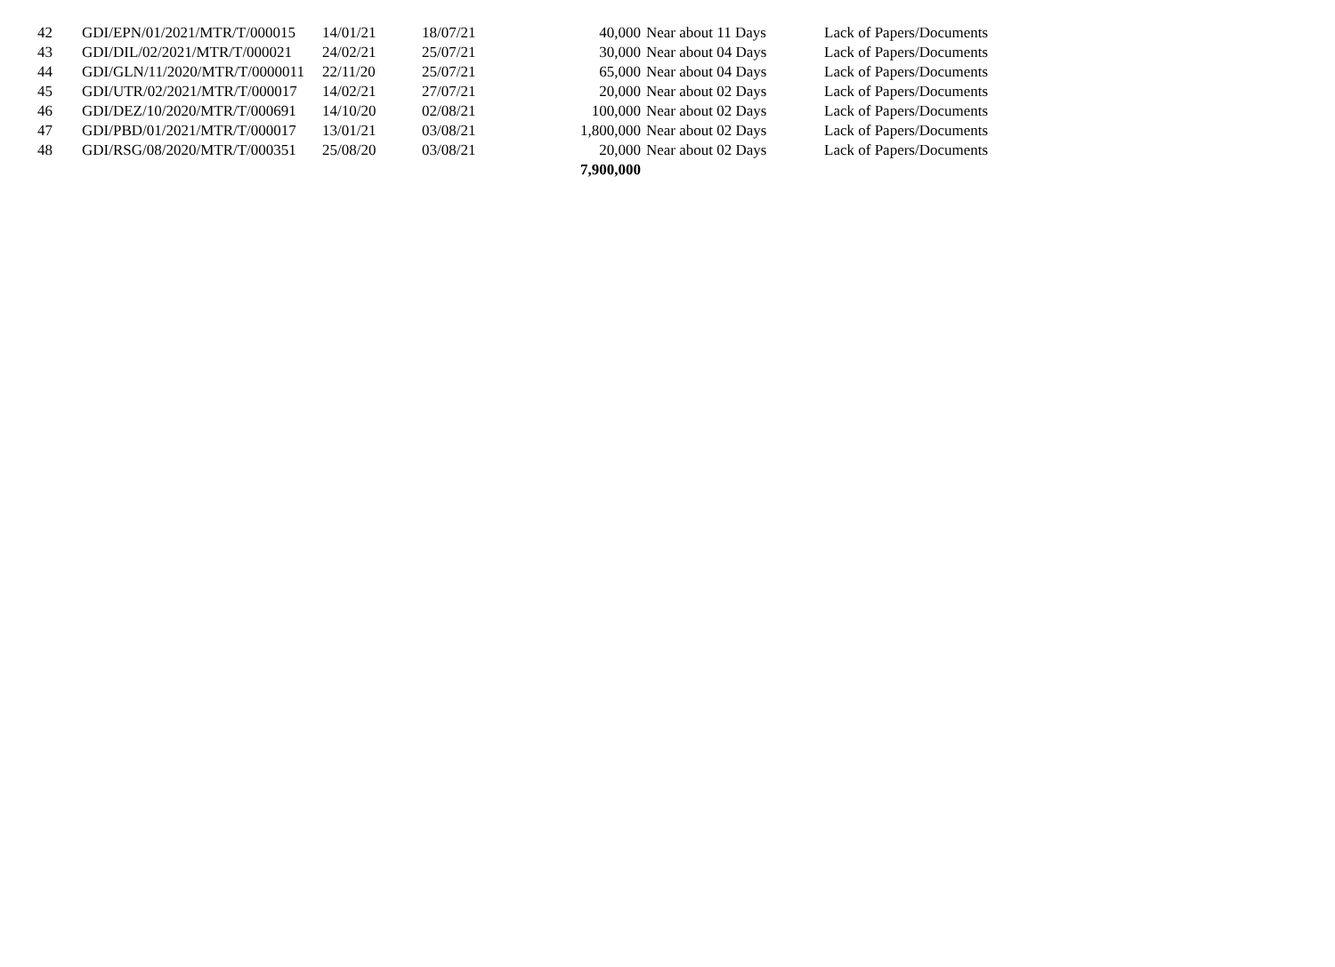| 42 | GDI/EPN/01/2021/MTR/T/000015 | 14/01/21 | 18/07/21 | 40,000 | Near about 11 Days | Lack of Papers/Documents |
| 43 | GDI/DIL/02/2021/MTR/T/000021 | 24/02/21 | 25/07/21 | 30,000 | Near about 04 Days | Lack of Papers/Documents |
| 44 | GDI/GLN/11/2020/MTR/T/0000011 | 22/11/20 | 25/07/21 | 65,000 | Near about 04 Days | Lack of Papers/Documents |
| 45 | GDI/UTR/02/2021/MTR/T/000017 | 14/02/21 | 27/07/21 | 20,000 | Near about 02 Days | Lack of Papers/Documents |
| 46 | GDI/DEZ/10/2020/MTR/T/000691 | 14/10/20 | 02/08/21 | 100,000 | Near about 02 Days | Lack of Papers/Documents |
| 47 | GDI/PBD/01/2021/MTR/T/000017 | 13/01/21 | 03/08/21 | 1,800,000 | Near about 02 Days | Lack of Papers/Documents |
| 48 | GDI/RSG/08/2020/MTR/T/000351 | 25/08/20 | 03/08/21 | 20,000 | Near about 02 Days | Lack of Papers/Documents |
| | | | | 7,900,000 | | |